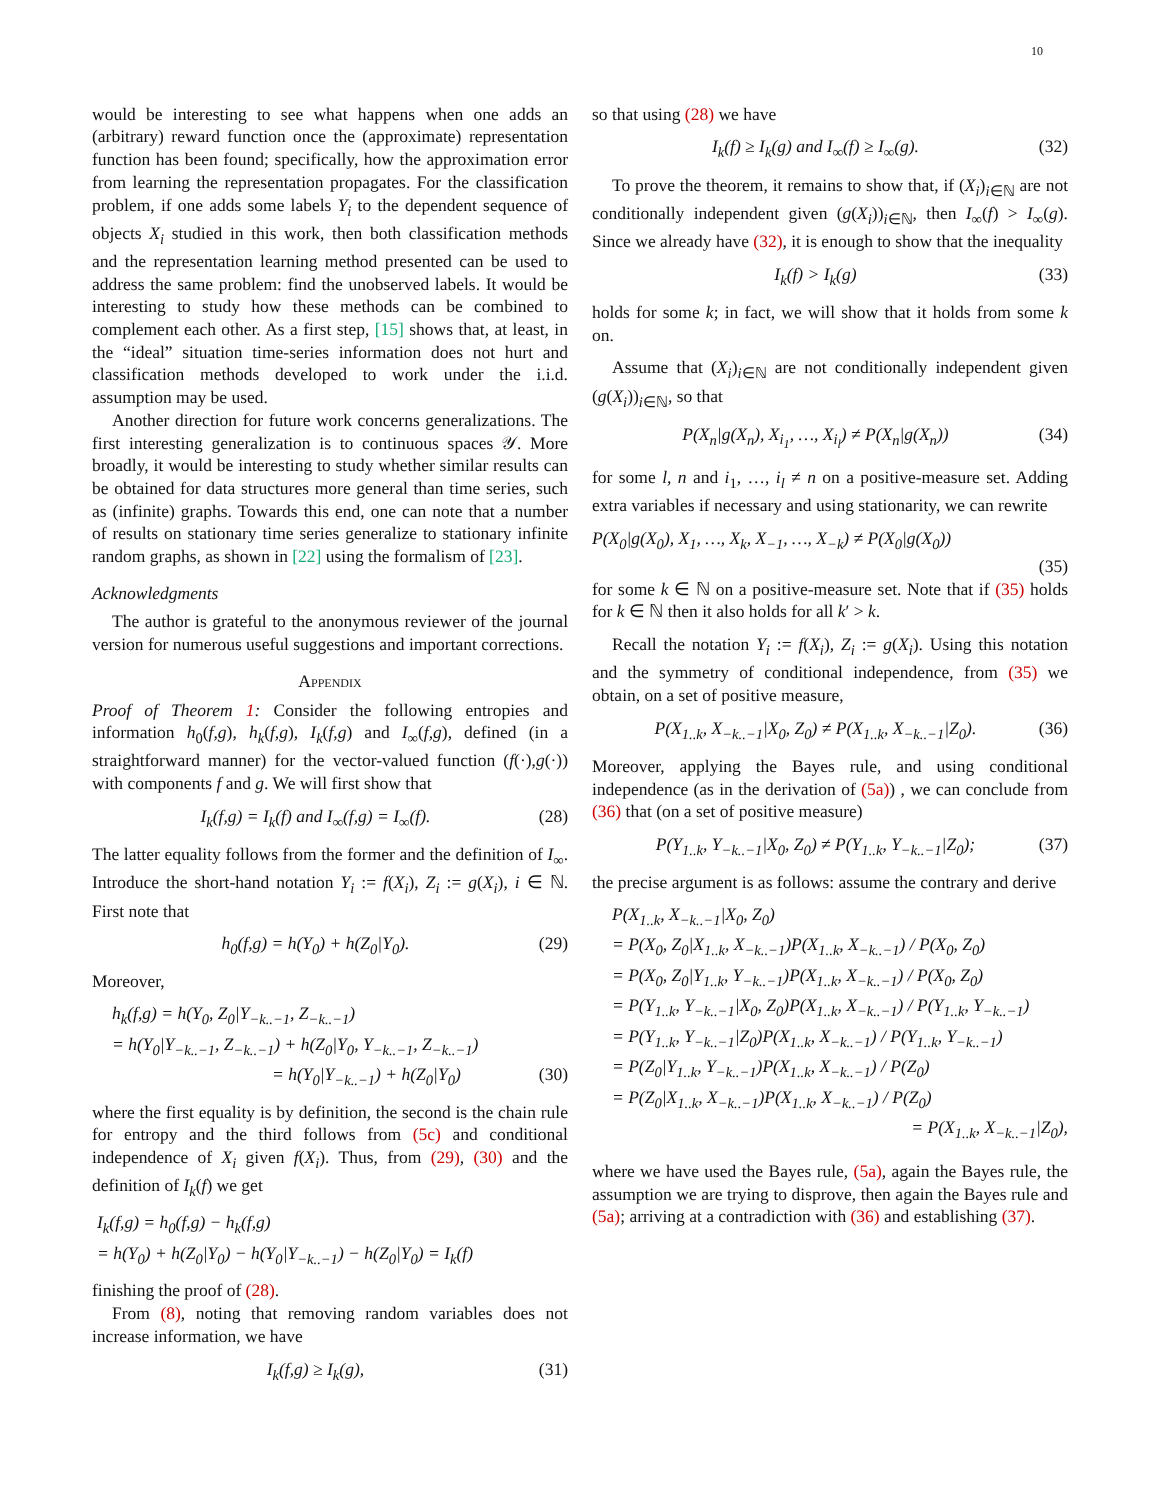10
would be interesting to see what happens when one adds an (arbitrary) reward function once the (approximate) representation function has been found; specifically, how the approximation error from learning the representation propagates. For the classification problem, if one adds some labels Y<sub>i</sub> to the dependent sequence of objects X<sub>i</sub> studied in this work, then both classification methods and the representation learning method presented can be used to address the same problem: find the unobserved labels. It would be interesting to study how these methods can be combined to complement each other. As a first step, [15] shows that, at least, in the “ideal” situation time-series information does not hurt and classification methods developed to work under the i.i.d. assumption may be used.
Another direction for future work concerns generalizations. The first interesting generalization is to continuous spaces 𝒴. More broadly, it would be interesting to study whether similar results can be obtained for data structures more general than time series, such as (infinite) graphs. Towards this end, one can note that a number of results on stationary time series generalize to stationary infinite random graphs, as shown in [22] using the formalism of [23].
Acknowledgments
The author is grateful to the anonymous reviewer of the journal version for numerous useful suggestions and important corrections.
Appendix
Proof of Theorem 1: Consider the following entropies and information h<sub>0</sub>(f,g), h<sub>k</sub>(f,g), I<sub>k</sub>(f,g) and I<sub>∞</sub>(f,g), defined (in a straightforward manner) for the vector-valued function (f(·),g(·)) with components f and g. We will first show that
I<sub>k</sub>(f,g) = I<sub>k</sub>(f) and I<sub>∞</sub>(f,g) = I<sub>∞</sub>(f). (28)
The latter equality follows from the former and the definition of I<sub>∞</sub>. Introduce the short-hand notation Y<sub>i</sub> := f(X<sub>i</sub>), Z<sub>i</sub> := g(X<sub>i</sub>), i ∈ ℕ. First note that
h<sub>0</sub>(f,g) = h(Y<sub>0</sub>) + h(Z<sub>0</sub>|Y<sub>0</sub>). (29)
Moreover,
h<sub>k</sub>(f,g) = h(Y<sub>0</sub>, Z<sub>0</sub>|Y<sub>−k..−1</sub>, Z<sub>−k..−1</sub>)
= h(Y<sub>0</sub>|Y<sub>−k..−1</sub>, Z<sub>−k..−1</sub>) + h(Z<sub>0</sub>|Y<sub>0</sub>, Y<sub>−k..−1</sub>, Z<sub>−k..−1</sub>)
= h(Y<sub>0</sub>|Y<sub>−k..−1</sub>) + h(Z<sub>0</sub>|Y<sub>0</sub>) (30)
where the first equality is by definition, the second is the chain rule for entropy and the third follows from (5c) and conditional independence of X<sub>i</sub> given f(X<sub>i</sub>). Thus, from (29), (30) and the definition of I<sub>k</sub>(f) we get
I<sub>k</sub>(f,g) = h<sub>0</sub>(f,g) − h<sub>k</sub>(f,g)
= h(Y<sub>0</sub>) + h(Z<sub>0</sub>|Y<sub>0</sub>) − h(Y<sub>0</sub>|Y<sub>−k..−1</sub>) − h(Z<sub>0</sub>|Y<sub>0</sub>) = I<sub>k</sub>(f)
finishing the proof of (28).
From (8), noting that removing random variables does not increase information, we have
I<sub>k</sub>(f,g) ≥ I<sub>k</sub>(g), (31)
so that using (28) we have
I<sub>k</sub>(f) ≥ I<sub>k</sub>(g) and I<sub>∞</sub>(f) ≥ I<sub>∞</sub>(g). (32)
To prove the theorem, it remains to show that, if (X<sub>i</sub>)<sub>i∈ℕ</sub> are not conditionally independent given (g(X<sub>i</sub>))<sub>i∈ℕ</sub>, then I<sub>∞</sub>(f) > I<sub>∞</sub>(g). Since we already have (32), it is enough to show that the inequality
I<sub>k</sub>(f) > I<sub>k</sub>(g) (33)
holds for some k; in fact, we will show that it holds from some k on.
Assume that (X<sub>i</sub>)<sub>i∈ℕ</sub> are not conditionally independent given (g(X<sub>i</sub>))<sub>i∈ℕ</sub>, so that
P(X<sub>n</sub>|g(X<sub>n</sub>), X<sub>i<sub>1</sub></sub>, …, X<sub>i<sub>l</sub></sub>) ≠ P(X<sub>n</sub>|g(X<sub>n</sub>)) (34)
for some l, n and i<sub>1</sub>, …, i<sub>l</sub> ≠ n on a positive-measure set. Adding extra variables if necessary and using stationarity, we can rewrite
P(X<sub>0</sub>|g(X<sub>0</sub>), X<sub>1</sub>, …, X<sub>k</sub>, X<sub>−1</sub>, …, X<sub>−k</sub>) ≠ P(X<sub>0</sub>|g(X<sub>0</sub>))
(35)
for some k ∈ ℕ on a positive-measure set. Note that if (35) holds for k ∈ ℕ then it also holds for all k′ > k.
Recall the notation Y<sub>i</sub> := f(X<sub>i</sub>), Z<sub>i</sub> := g(X<sub>i</sub>). Using this notation and the symmetry of conditional independence, from (35) we obtain, on a set of positive measure,
P(X<sub>1..k</sub>, X<sub>−k..−1</sub>|X<sub>0</sub>, Z<sub>0</sub>) ≠ P(X<sub>1..k</sub>, X<sub>−k..−1</sub>|Z<sub>0</sub>). (36)
Moreover, applying the Bayes rule, and using conditional independence (as in the derivation of (5a)) , we can conclude from (36) that (on a set of positive measure)
P(Y<sub>1..k</sub>, Y<sub>−k..−1</sub>|X<sub>0</sub>, Z<sub>0</sub>) ≠ P(Y<sub>1..k</sub>, Y<sub>−k..−1</sub>|Z<sub>0</sub>); (37)
the precise argument is as follows: assume the contrary and derive
P(X<sub>1..k</sub>, X<sub>−k..−1</sub>|X<sub>0</sub>, Z<sub>0</sub>)
= P(X<sub>0</sub>, Z<sub>0</sub>|X<sub>1..k</sub>, X<sub>−k..−1</sub>)P(X<sub>1..k</sub>, X<sub>−k..−1</sub>) / P(X<sub>0</sub>, Z<sub>0</sub>)
= P(X<sub>0</sub>, Z<sub>0</sub>|Y<sub>1..k</sub>, Y<sub>−k..−1</sub>)P(X<sub>1..k</sub>, X<sub>−k..−1</sub>) / P(X<sub>0</sub>, Z<sub>0</sub>)
= P(Y<sub>1..k</sub>, Y<sub>−k..−1</sub>|X<sub>0</sub>, Z<sub>0</sub>)P(X<sub>1..k</sub>, X<sub>−k..−1</sub>) / P(Y<sub>1..k</sub>, Y<sub>−k..−1</sub>)
= P(Y<sub>1..k</sub>, Y<sub>−k..−1</sub>|Z<sub>0</sub>)P(X<sub>1..k</sub>, X<sub>−k..−1</sub>) / P(Y<sub>1..k</sub>, Y<sub>−k..−1</sub>)
= P(Z<sub>0</sub>|Y<sub>1..k</sub>, Y<sub>−k..−1</sub>)P(X<sub>1..k</sub>, X<sub>−k..−1</sub>) / P(Z<sub>0</sub>)
= P(Z<sub>0</sub>|X<sub>1..k</sub>, X<sub>−k..−1</sub>)P(X<sub>1..k</sub>, X<sub>−k..−1</sub>) / P(Z<sub>0</sub>)
= P(X<sub>1..k</sub>, X<sub>−k..−1</sub>|Z<sub>0</sub>),
where we have used the Bayes rule, (5a), again the Bayes rule, the assumption we are trying to disprove, then again the Bayes rule and (5a); arriving at a contradiction with (36) and establishing (37).